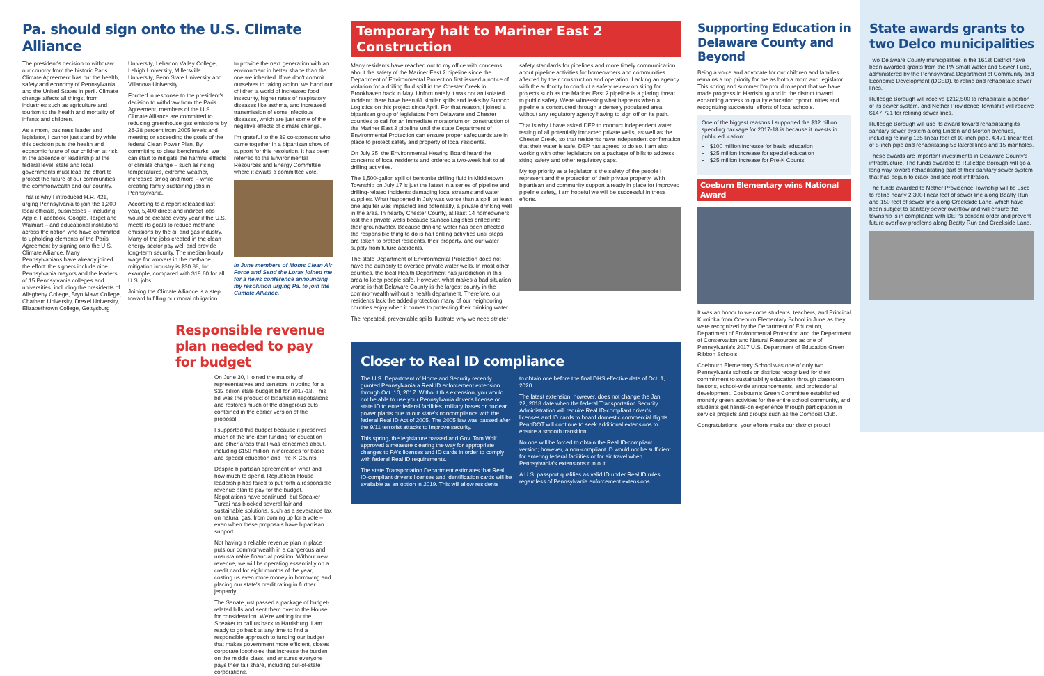Pa. should sign onto the U.S. Climate Alliance
The president's decision to withdraw our country from the historic Paris Climate Agreement has put the health, safety and economy of Pennsylvania and the United States in peril. Climate change affects all things, from industries such as agriculture and tourism to the health and mortality of infants and children.
As a mom, business leader and legislator, I cannot just stand by while this decision puts the health and economic future of our children at risk. In the absence of leadership at the federal level, state and local governments must lead the effort to protect the future of our communities, the commonwealth and our country.
That is why I introduced H.R. 421, urging Pennsylvania to join the 1,200 local officials, businesses – including Apple, Facebook, Google, Target and Walmart – and educational institutions across the nation who have committed to upholding elements of the Paris Agreement by signing onto the U.S. Climate Alliance. Many Pennsylvanians have already joined the effort: the signers include nine Pennsylvania mayors and the leaders of 15 Pennsylvania colleges and universities, including the presidents of Allegheny College, Bryn Mawr College, Chatham University, Drexel University, Elizabethtown College, Gettysburg
University, Lebanon Valley College, Lehigh University, Millersville University, Penn State University and Villanova University.
Formed in response to the president's decision to withdraw from the Paris Agreement, members of the U.S. Climate Alliance are committed to reducing greenhouse gas emissions by 26-28 percent from 2005 levels and meeting or exceeding the goals of the federal Clean Power Plan. By committing to clear benchmarks, we can start to mitigate the harmful effects of climate change – such as rising temperatures, extreme weather, increased smog and more – while creating family-sustaining jobs in Pennsylvania.
According to a report released last year, 5,400 direct and indirect jobs would be created every year if the U.S. meets its goals to reduce methane emissions by the oil and gas industry. Many of the jobs created in the clean energy sector pay well and provide long-term security. The median hourly wage for workers in the methane mitigation industry is $30.88, for example, compared with $19.60 for all U.S. jobs.
Joining the Climate Alliance is a step toward fulfilling our moral obligation
to provide the next generation with an environment in better shape than the one we inherited. If we don't commit ourselves to taking action, we hand our children a world of increased food insecurity, higher rates of respiratory diseases like asthma, and increased transmission of some infectious diseases, which are just some of the negative effects of climate change.
I'm grateful to the 39 co-sponsors who came together in a bipartisan show of support for this resolution. It has been referred to the Environmental Resources and Energy Committee, where it awaits a committee vote.
In June members of Moms Clean Air Force and Send the Lorax joined me for a news conference announcing my resolution urging Pa. to join the Climate Alliance.
Responsible revenue plan needed to pay for budget
On June 30, I joined the majority of representatives and senators in voting for a $32 billion state budget bill for 2017-18. This bill was the product of bipartisan negotiations and restores much of the dangerous cuts contained in the earlier version of the proposal.
I supported this budget because it preserves much of the line-item funding for education and other areas that I was concerned about, including $150 million in increases for basic and special education and Pre-K Counts.
Despite bipartisan agreement on what and how much to spend, Republican House leadership has failed to put forth a responsible revenue plan to pay for the budget. Negotiations have continued, but Speaker Turzai has blocked several fair and sustainable solutions, such as a severance tax on natural gas, from coming up for a vote – even when these proposals have bipartisan support.
Not having a reliable revenue plan in place puts our commonwealth in a dangerous and unsustainable financial position. Without new revenue, we will be operating essentially on a credit card for eight months of the year, costing us even more money in borrowing and placing our state's credit rating in further jeopardy.
The Senate just passed a package of budget-related bills and sent them over to the House for consideration. We're waiting for the Speaker to call us back to Harrisburg. I am ready to go back at any time to find a responsible approach to funding our budget that makes government more efficient, closes corporate loopholes that increase the burden on the middle class, and ensures everyone pays their fair share, including out-of-state corporations.
Temporary halt to Mariner East 2 Construction
Many residents have reached out to my office with concerns about the safety of the Mariner East 2 pipeline since the Department of Environmental Protection first issued a notice of violation for a drilling fluid spill in the Chester Creek in Brookhaven back in May. Unfortunately it was not an isolated incident: there have been 61 similar spills and leaks by Sunoco Logistics on this project since April. For that reason, I joined a bipartisan group of legislators from Delaware and Chester counties to call for an immediate moratorium on construction of the Mariner East 2 pipeline until the state Department of Environmental Protection can ensure proper safeguards are in place to protect safety and property of local residents.
On July 25, the Environmental Hearing Board heard the concerns of local residents and ordered a two-week halt to all drilling activities.
The 1,500-gallon spill of bentonite drilling fluid in Middletown Township on July 17 is just the latest in a series of pipeline and drilling-related incidents damaging local streams and water supplies. What happened in July was worse than a spill: at least one aquifer was impacted and potentially, a private drinking well in the area. In nearby Chester County, at least 14 homeowners lost their private wells because Sunoco Logistics drilled into their groundwater. Because drinking water has been affected, the responsible thing to do is halt drilling activities until steps are taken to protect residents, their property, and our water supply from future accidents.
The state Department of Environmental Protection does not have the authority to oversee private water wells. In most other counties, the local Health Department has jurisdiction in this area to keep people safe. However, what makes a bad situation worse is that Delaware County is the largest county in the commonwealth without a health department. Therefore, our residents lack the added protection many of our neighboring counties enjoy when it comes to protecting their drinking water.
The repeated, preventable spills illustrate why we need stricter
safety standards for pipelines and more timely communication about pipeline activities for homeowners and communities affected by their construction and operation. Lacking an agency with the authority to conduct a safety review on siting for projects such as the Mariner East 2 pipeline is a glaring threat to public safety. We're witnessing what happens when a pipeline is constructed through a densely populated area without any regulatory agency having to sign off on its path.
That is why I have asked DEP to conduct independent water testing of all potentially impacted private wells, as well as the Chester Creek, so that residents have independent confirmation that their water is safe. DEP has agreed to do so. I am also working with other legislators on a package of bills to address siting safety and other regulatory gaps.
My top priority as a legislator is the safety of the people I represent and the protection of their private property. With bipartisan and community support already in place for improved pipeline safety, I am hopeful we will be successful in these efforts.
Closer to Real ID compliance
The U.S. Department of Homeland Security recently granted Pennsylvania a Real ID enforcement extension through Oct. 10, 2017. Without this extension, you would not be able to use your Pennsylvania driver's license or state ID to enter federal facilities, military bases or nuclear power plants due to our state's noncompliance with the federal Real ID Act of 2005. The 2005 law was passed after the 9/11 terrorist attacks to improve security.
This spring, the legislature passed and Gov. Tom Wolf approved a measure clearing the way for appropriate changes to PA's licenses and ID cards in order to comply with federal Real ID requirements.
The state Transportation Department estimates that Real ID-compliant driver's licenses and identification cards will be available as an option in 2019. This will allow residents
to obtain one before the final DHS effective date of Oct. 1, 2020.
The latest extension, however, does not change the Jan. 22, 2018 date when the federal Transportation Security Administration will require Real ID-compliant driver's licenses and ID cards to board domestic commercial flights. PennDOT will continue to seek additional extensions to ensure a smooth transition.
No one will be forced to obtain the Real ID-compliant version; however, a non-compliant ID would not be sufficient for entering federal facilities or for air travel when Pennsylvania's extensions run out.
A U.S. passport qualifies as valid ID under Real ID rules regardless of Pennsylvania enforcement extensions.
Supporting Education in Delaware County and Beyond
Being a voice and advocate for our children and families remains a top priority for me as both a mom and legislator. This spring and summer I'm proud to report that we have made progress in Harrisburg and in the district toward expanding access to quality education opportunities and recognizing successful efforts of local schools.
One of the biggest reasons I supported the $32 billion spending package for 2017-18 is because it invests in public education:
$100 million increase for basic education
$25 million increase for special education
$25 million increase for Pre-K Counts
Coeburn Elementary wins National Award
It was an honor to welcome students, teachers, and Principal Kuminka from Coeburn Elementary School in June as they were recognized by the Department of Education, Department of Environmental Protection and the Department of Conservation and Natural Resources as one of Pennsylvania's 2017 U.S. Department of Education Green Ribbon Schools.
Coebourn Elementary School was one of only two Pennsylvania schools or districts recognized for their commitment to sustainability education through classroom lessons, school-wide announcements, and professional development. Coebourn's Green Committee established monthly green activities for the entire school community, and students get hands-on experience through participation in service projects and groups such as the Compost Club.
Congratulations, your efforts make our district proud!
State awards grants to two Delco municipalities
Two Delaware County municipalities in the 161st District have been awarded grants from the PA Small Water and Sewer Fund, administered by the Pennsylvania Department of Community and Economic Development (DCED), to reline and rehabilitate sewer lines.
Rutledge Borough will receive $212,500 to rehabilitate a portion of its sewer system, and Nether Providence Township will receive $147,721 for relining sewer lines.
Rutledge Borough will use its award toward rehabilitating its sanitary sewer system along Linden and Morton avenues, including relining 135 linear feet of 10-inch pipe, 4,471 linear feet of 8-inch pipe and rehabilitating 56 lateral lines and 15 manholes.
These awards are important investments in Delaware County's infrastructure. The funds awarded to Rutledge Borough will go a long way toward rehabilitating part of their sanitary sewer system that has begun to crack and see root infiltration.
The funds awarded to Nether Providence Township will be used to reline nearly 2,300 linear feet of sewer line along Beatty Run and 150 feet of sewer line along Creekside Lane, which have been subject to sanitary sewer overflow and will ensure the township is in compliance with DEP's consent order and prevent future overflow problems along Beatty Run and Creekside Lane.